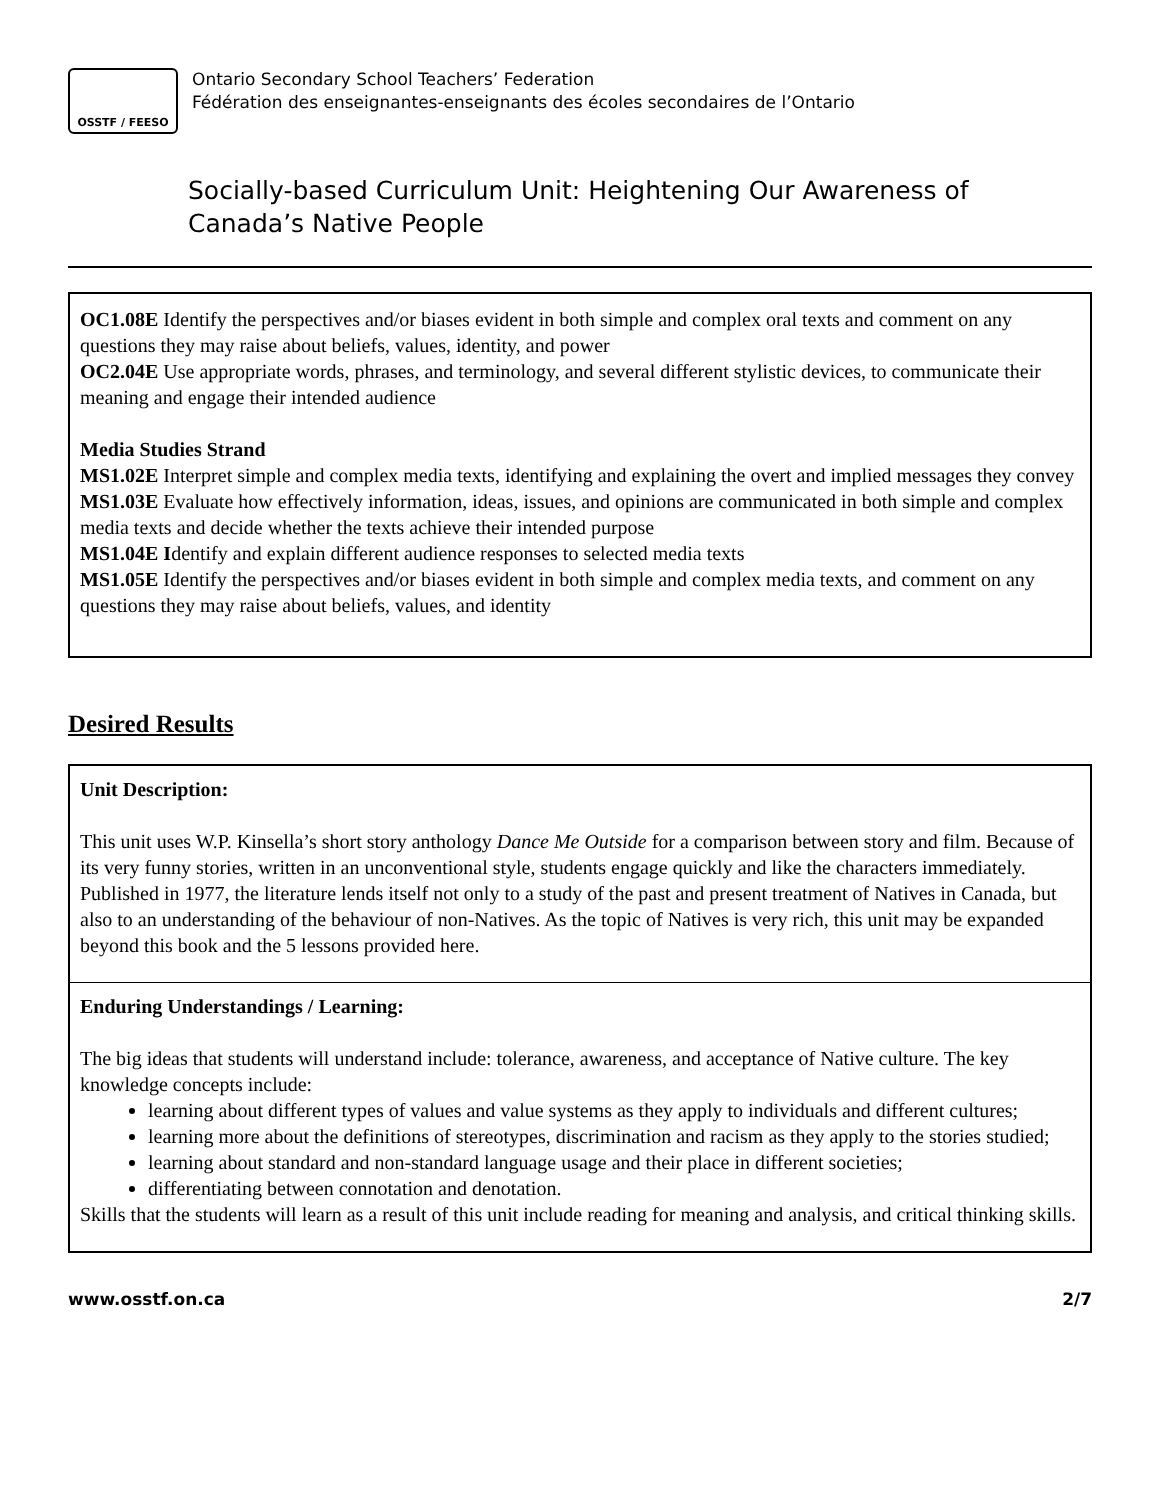OSSTF / FEESO
Ontario Secondary School Teachers’ Federation
Fédération des enseignantes-enseignants des écoles secondaires de l’Ontario
Socially-based Curriculum Unit: Heightening Our Awareness of
Canada’s Native People
OC1.08E Identify the perspectives and/or biases evident in both simple and complex oral texts and comment on any questions they may raise about beliefs, values, identity, and power
OC2.04E Use appropriate words, phrases, and terminology, and several different stylistic devices, to communicate their meaning and engage their intended audience
Media Studies Strand
MS1.02E Interpret simple and complex media texts, identifying and explaining the overt and implied messages they convey
MS1.03E Evaluate how effectively information, ideas, issues, and opinions are communicated in both simple and complex media texts and decide whether the texts achieve their intended purpose
MS1.04E Identify and explain different audience responses to selected media texts
MS1.05E Identify the perspectives and/or biases evident in both simple and complex media texts, and comment on any questions they may raise about beliefs, values, and identity
Desired Results
Unit Description:
This unit uses W.P. Kinsella’s short story anthology Dance Me Outside for a comparison between story and film. Because of its very funny stories, written in an unconventional style, students engage quickly and like the characters immediately. Published in 1977, the literature lends itself not only to a study of the past and present treatment of Natives in Canada, but also to an understanding of the behaviour of non-Natives. As the topic of Natives is very rich, this unit may be expanded beyond this book and the 5 lessons provided here.
Enduring Understandings / Learning:
The big ideas that students will understand include: tolerance, awareness, and acceptance of Native culture. The key knowledge concepts include:
learning about different types of values and value systems as they apply to individuals and different cultures;
learning more about the definitions of stereotypes, discrimination and racism as they apply to the stories studied;
learning about standard and non-standard language usage and their place in different societies;
differentiating between connotation and denotation.
Skills that the students will learn as a result of this unit include reading for meaning and analysis, and critical thinking skills.
www.osstf.on.ca 2/7